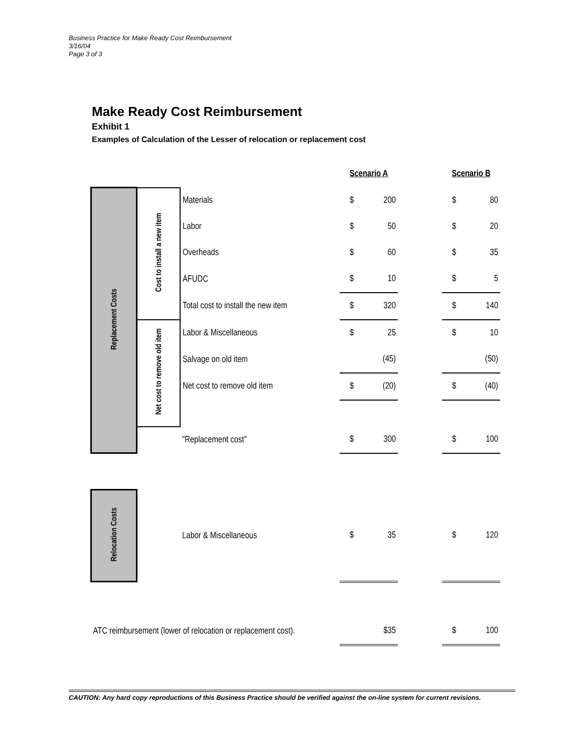Business Practice for Make Ready Cost Reimbursement
3/16/04
Page 3 of 3
Make Ready Cost Reimbursement
Exhibit 1
Examples of Calculation of the Lesser of relocation or replacement cost
| | | | Scenario A | | | Scenario B | |
| Replacement Costs | Cost to install a new item | Materials | $ | 200 | | $ | 80 |
| | | Labor | $ | 50 | | $ | 20 |
| | | Overheads | $ | 60 | | $ | 35 |
| | | AFUDC | $ | 10 | | $ | 5 |
| | | Total cost to install the new item | $ | 320 | | $ | 140 |
| | Net cost to remove old item | Labor & Miscellaneous | $ | 25 | | $ | 10 |
| | | Salvage on old item | | (45) | | | (50) |
| | | Net cost to remove old item | $ | (20) | | $ | (40) |
| | | "Replacement cost" | $ | 300 | | $ | 100 |
| Relocation Costs | | Labor & Miscellaneous | $ | 35 | | $ | 120 |
| ATC reimbursement (lower of relocation or replacement cost). | | | | $35 | | $ | 100 |
CAUTION: Any hard copy reproductions of this Business Practice should be verified against the on-line system for current revisions.